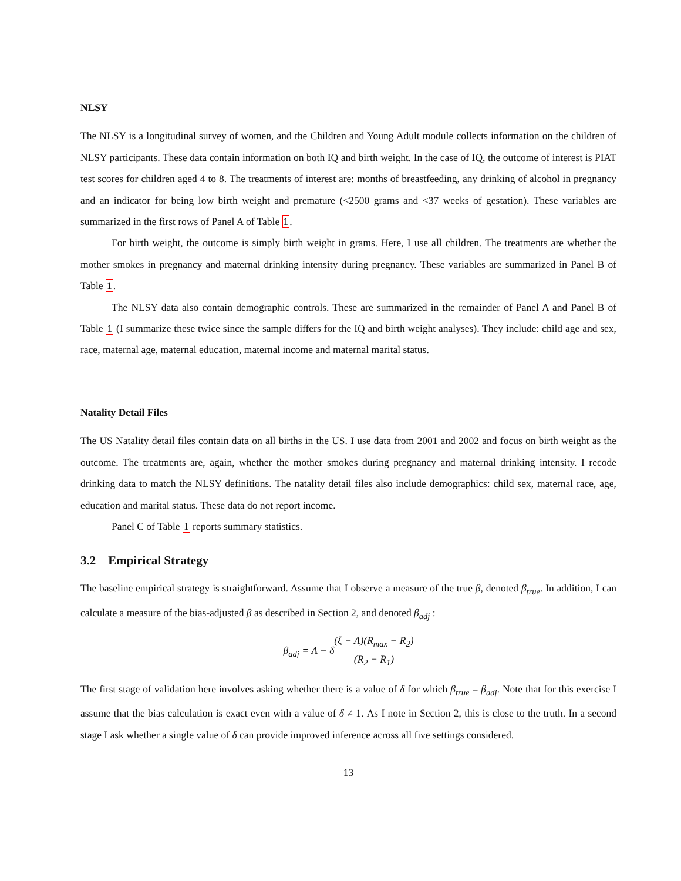NLSY
The NLSY is a longitudinal survey of women, and the Children and Young Adult module collects information on the children of NLSY participants. These data contain information on both IQ and birth weight. In the case of IQ, the outcome of interest is PIAT test scores for children aged 4 to 8. The treatments of interest are: months of breastfeeding, any drinking of alcohol in pregnancy and an indicator for being low birth weight and premature (<2500 grams and <37 weeks of gestation). These variables are summarized in the first rows of Panel A of Table 1.
For birth weight, the outcome is simply birth weight in grams. Here, I use all children. The treatments are whether the mother smokes in pregnancy and maternal drinking intensity during pregnancy. These variables are summarized in Panel B of Table 1.
The NLSY data also contain demographic controls. These are summarized in the remainder of Panel A and Panel B of Table 1 (I summarize these twice since the sample differs for the IQ and birth weight analyses). They include: child age and sex, race, maternal age, maternal education, maternal income and maternal marital status.
Natality Detail Files
The US Natality detail files contain data on all births in the US. I use data from 2001 and 2002 and focus on birth weight as the outcome. The treatments are, again, whether the mother smokes during pregnancy and maternal drinking intensity. I recode drinking data to match the NLSY definitions. The natality detail files also include demographics: child sex, maternal race, age, education and marital status. These data do not report income.
Panel C of Table 1 reports summary statistics.
3.2 Empirical Strategy
The baseline empirical strategy is straightforward. Assume that I observe a measure of the true β, denoted β<sub>true</sub>. In addition, I can calculate a measure of the bias-adjusted β as described in Section 2, and denoted β<sub>adj</sub> :
β<sub>adj</sub> = Λ − δ(ξ − Λ)(R<sub>max</sub> − R<sub>2</sub>) (R<sub>2</sub> − R<sub>1</sub>)
The first stage of validation here involves asking whether there is a value of δ for which β<sub>true</sub> = β<sub>adj</sub>. Note that for this exercise I assume that the bias calculation is exact even with a value of δ ≠ 1. As I note in Section 2, this is close to the truth. In a second stage I ask whether a single value of δ can provide improved inference across all five settings considered.
13